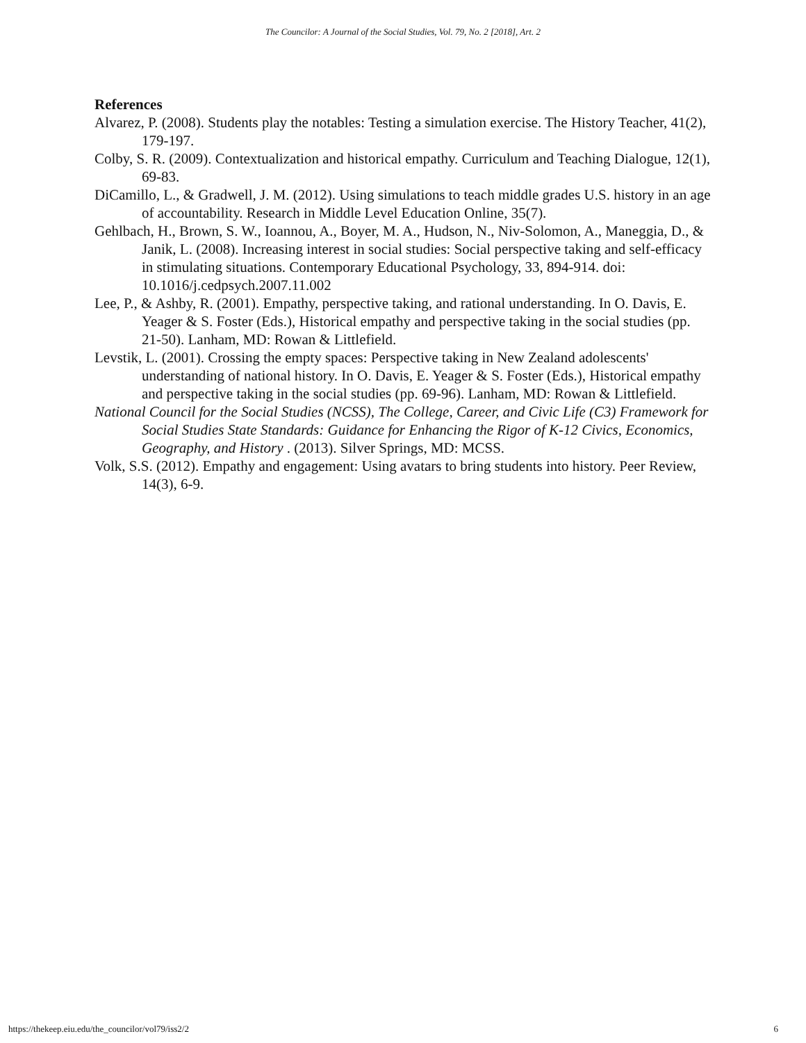The Councilor: A Journal of the Social Studies, Vol. 79, No. 2 [2018], Art. 2
References
Alvarez, P. (2008). Students play the notables: Testing a simulation exercise. The History Teacher, 41(2), 179-197.
Colby, S. R. (2009). Contextualization and historical empathy. Curriculum and Teaching Dialogue, 12(1), 69-83.
DiCamillo, L., & Gradwell, J. M. (2012). Using simulations to teach middle grades U.S. history in an age of accountability. Research in Middle Level Education Online, 35(7).
Gehlbach, H., Brown, S. W., Ioannou, A., Boyer, M. A., Hudson, N., Niv-Solomon, A., Maneggia, D., & Janik, L. (2008). Increasing interest in social studies: Social perspective taking and self-efficacy in stimulating situations. Contemporary Educational Psychology, 33, 894-914. doi: 10.1016/j.cedpsych.2007.11.002
Lee, P., & Ashby, R. (2001). Empathy, perspective taking, and rational understanding. In O. Davis, E. Yeager & S. Foster (Eds.), Historical empathy and perspective taking in the social studies (pp. 21-50). Lanham, MD: Rowan & Littlefield.
Levstik, L. (2001). Crossing the empty spaces: Perspective taking in New Zealand adolescents' understanding of national history. In O. Davis, E. Yeager & S. Foster (Eds.), Historical empathy and perspective taking in the social studies (pp. 69-96). Lanham, MD: Rowan & Littlefield.
National Council for the Social Studies (NCSS), The College, Career, and Civic Life (C3) Framework for Social Studies State Standards: Guidance for Enhancing the Rigor of K-12 Civics, Economics, Geography, and History . (2013). Silver Springs, MD: MCSS.
Volk, S.S. (2012). Empathy and engagement: Using avatars to bring students into history. Peer Review, 14(3), 6-9.
https://thekeep.eiu.edu/the_councilor/vol79/iss2/2 6